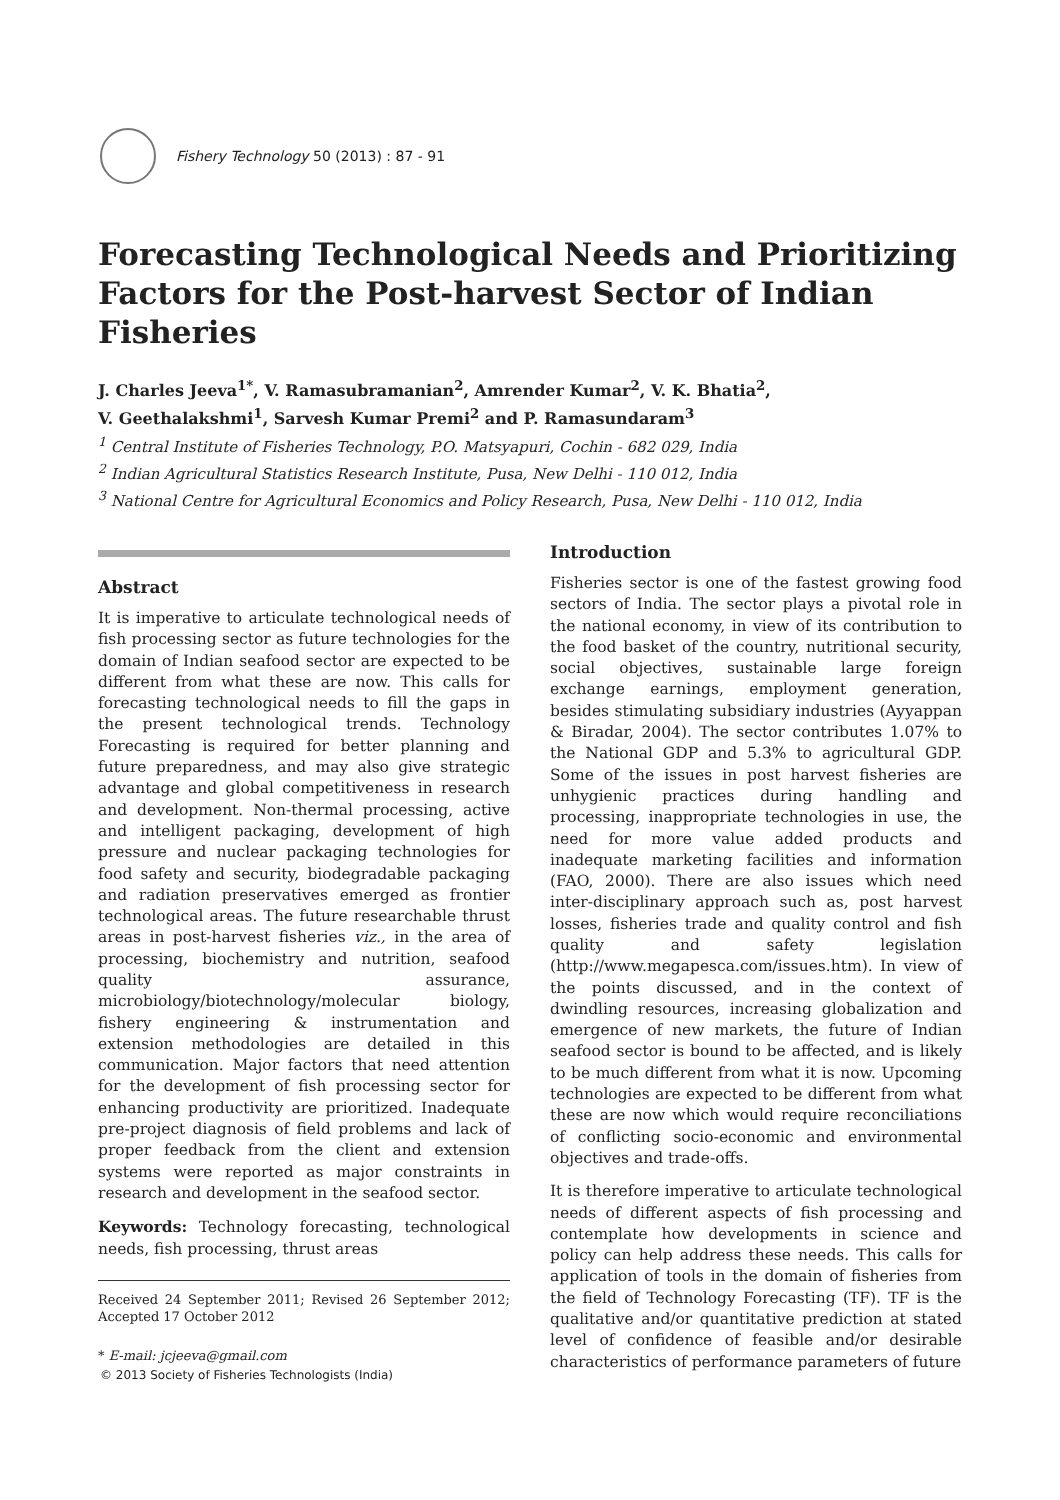Fishery Technology 50 (2013) : 87 - 91
Forecasting Technological Needs and Prioritizing Factors for the Post-harvest Sector of Indian Fisheries
J. Charles Jeeva<sup>1*</sup>, V. Ramasubramanian<sup>2</sup>, Amrender Kumar<sup>2</sup>, V. K. Bhatia<sup>2</sup>,
V. Geethalakshmi<sup>1</sup>, Sarvesh Kumar Premi<sup>2</sup> and P. Ramasundaram<sup>3</sup>
<sup>1</sup> Central Institute of Fisheries Technology, P.O. Matsyapuri, Cochin - 682 029, India
<sup>2</sup> Indian Agricultural Statistics Research Institute, Pusa, New Delhi - 110 012, India
<sup>3</sup> National Centre for Agricultural Economics and Policy Research, Pusa, New Delhi - 110 012, India
Abstract
It is imperative to articulate technological needs of fish processing sector as future technologies for the domain of Indian seafood sector are expected to be different from what these are now. This calls for forecasting technological needs to fill the gaps in the present technological trends. Technology Forecasting is required for better planning and future preparedness, and may also give strategic advantage and global competitiveness in research and development. Non-thermal processing, active and intelligent packaging, development of high pressure and nuclear packaging technologies for food safety and security, biodegradable packaging and radiation preservatives emerged as frontier technological areas. The future researchable thrust areas in post-harvest fisheries viz., in the area of processing, biochemistry and nutrition, seafood quality assurance, microbiology/biotechnology/molecular biology, fishery engineering & instrumentation and extension methodologies are detailed in this communication. Major factors that need attention for the development of fish processing sector for enhancing productivity are prioritized. Inadequate pre-project diagnosis of field problems and lack of proper feedback from the client and extension systems were reported as major constraints in research and development in the seafood sector.
Keywords: Technology forecasting, technological needs, fish processing, thrust areas
Received 24 September 2011; Revised 26 September 2012; Accepted 17 October 2012
* E-mail: jcjeeva@gmail.com
Introduction
Fisheries sector is one of the fastest growing food sectors of India. The sector plays a pivotal role in the national economy, in view of its contribution to the food basket of the country, nutritional security, social objectives, sustainable large foreign exchange earnings, employment generation, besides stimulating subsidiary industries (Ayyappan & Biradar, 2004). The sector contributes 1.07% to the National GDP and 5.3% to agricultural GDP. Some of the issues in post harvest fisheries are unhygienic practices during handling and processing, inappropriate technologies in use, the need for more value added products and inadequate marketing facilities and information (FAO, 2000). There are also issues which need inter-disciplinary approach such as, post harvest losses, fisheries trade and quality control and fish quality and safety legislation (http://www.megapesca.com/issues.htm). In view of the points discussed, and in the context of dwindling resources, increasing globalization and emergence of new markets, the future of Indian seafood sector is bound to be affected, and is likely to be much different from what it is now. Upcoming technologies are expected to be different from what these are now which would require reconciliations of conflicting socio-economic and environmental objectives and trade-offs.
It is therefore imperative to articulate technological needs of different aspects of fish processing and contemplate how developments in science and policy can help address these needs. This calls for application of tools in the domain of fisheries from the field of Technology Forecasting (TF). TF is the qualitative and/or quantitative prediction at stated level of confidence of feasible and/or desirable characteristics of performance parameters of future
© 2013 Society of Fisheries Technologists (India)